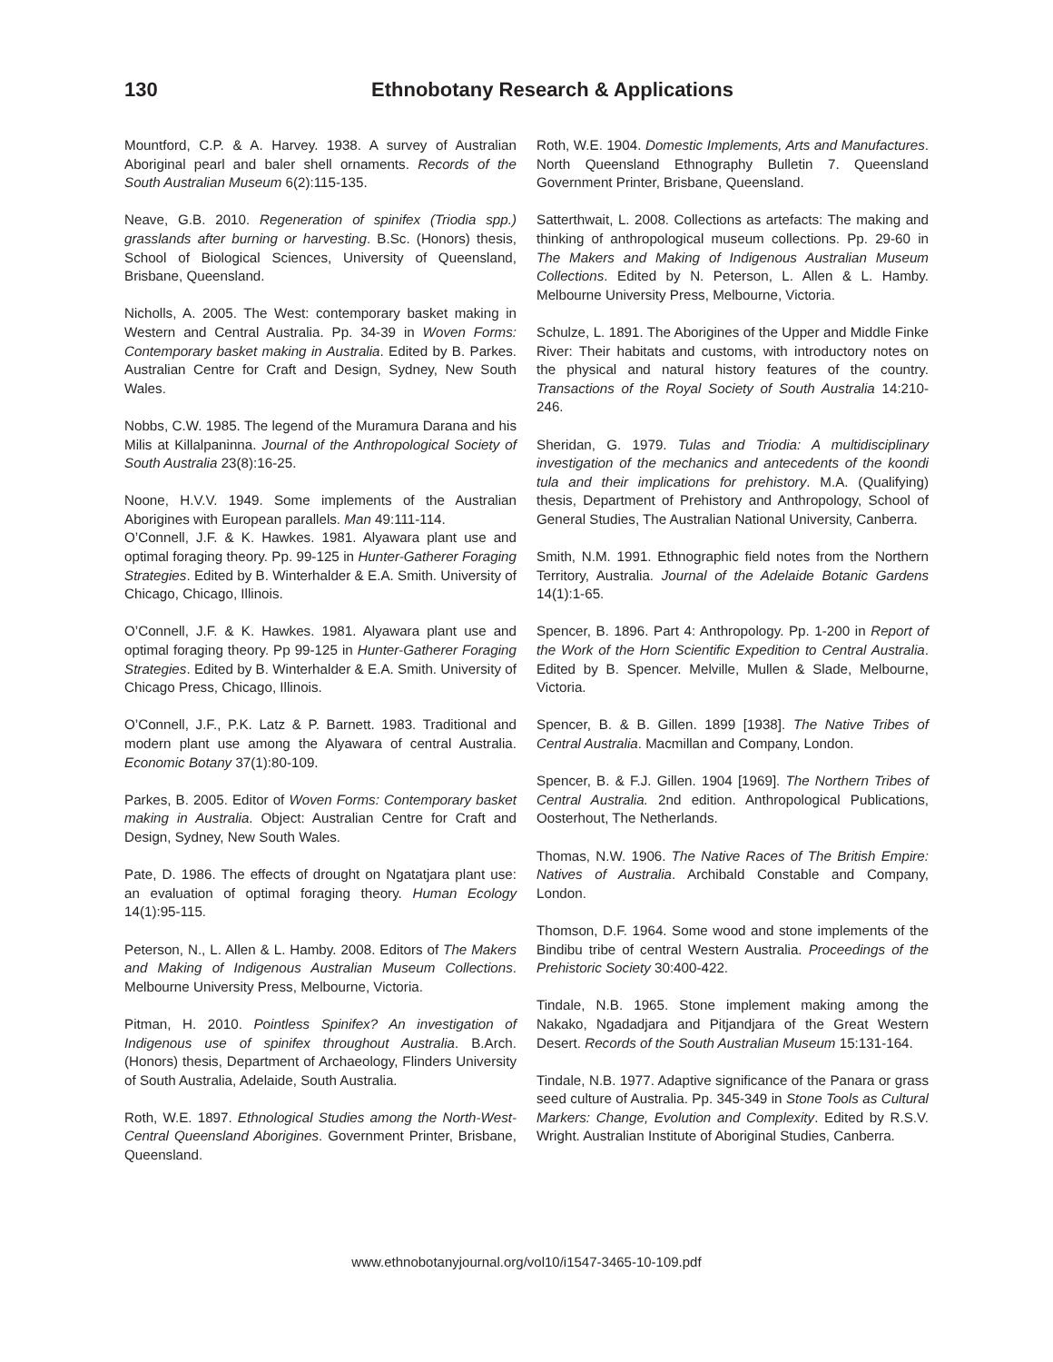130 Ethnobotany Research & Applications
Mountford, C.P. & A. Harvey. 1938. A survey of Australian Aboriginal pearl and baler shell ornaments. Records of the South Australian Museum 6(2):115-135.
Neave, G.B. 2010. Regeneration of spinifex (Triodia spp.) grasslands after burning or harvesting. B.Sc. (Honors) thesis, School of Biological Sciences, University of Queensland, Brisbane, Queensland.
Nicholls, A. 2005. The West: contemporary basket making in Western and Central Australia. Pp. 34-39 in Woven Forms: Contemporary basket making in Australia. Edited by B. Parkes. Australian Centre for Craft and Design, Sydney, New South Wales.
Nobbs, C.W. 1985. The legend of the Muramura Darana and his Milis at Killalpaninna. Journal of the Anthropological Society of South Australia 23(8):16-25.
Noone, H.V.V. 1949. Some implements of the Australian Aborigines with European parallels. Man 49:111-114.
O’Connell, J.F. & K. Hawkes. 1981. Alyawara plant use and optimal foraging theory. Pp. 99-125 in Hunter-Gatherer Foraging Strategies. Edited by B. Winterhalder & E.A. Smith. University of Chicago, Chicago, Illinois.
O’Connell, J.F. & K. Hawkes. 1981. Alyawara plant use and optimal foraging theory. Pp 99-125 in Hunter-Gatherer Foraging Strategies. Edited by B. Winterhalder & E.A. Smith. University of Chicago Press, Chicago, Illinois.
O’Connell, J.F., P.K. Latz & P. Barnett. 1983. Traditional and modern plant use among the Alyawara of central Australia. Economic Botany 37(1):80-109.
Parkes, B. 2005. Editor of Woven Forms: Contemporary basket making in Australia. Object: Australian Centre for Craft and Design, Sydney, New South Wales.
Pate, D. 1986. The effects of drought on Ngatatjara plant use: an evaluation of optimal foraging theory. Human Ecology 14(1):95-115.
Peterson, N., L. Allen & L. Hamby. 2008. Editors of The Makers and Making of Indigenous Australian Museum Collections. Melbourne University Press, Melbourne, Victoria.
Pitman, H. 2010. Pointless Spinifex? An investigation of Indigenous use of spinifex throughout Australia. B.Arch. (Honors) thesis, Department of Archaeology, Flinders University of South Australia, Adelaide, South Australia.
Roth, W.E. 1897. Ethnological Studies among the North-West-Central Queensland Aborigines. Government Printer, Brisbane, Queensland.
Roth, W.E. 1904. Domestic Implements, Arts and Manufactures. North Queensland Ethnography Bulletin 7. Queensland Government Printer, Brisbane, Queensland.
Satterthwait, L. 2008. Collections as artefacts: The making and thinking of anthropological museum collections. Pp. 29-60 in The Makers and Making of Indigenous Australian Museum Collections. Edited by N. Peterson, L. Allen & L. Hamby. Melbourne University Press, Melbourne, Victoria.
Schulze, L. 1891. The Aborigines of the Upper and Middle Finke River: Their habitats and customs, with introductory notes on the physical and natural history features of the country. Transactions of the Royal Society of South Australia 14:210-246.
Sheridan, G. 1979. Tulas and Triodia: A multidisciplinary investigation of the mechanics and antecedents of the koondi tula and their implications for prehistory. M.A. (Qualifying) thesis, Department of Prehistory and Anthropology, School of General Studies, The Australian National University, Canberra.
Smith, N.M. 1991. Ethnographic field notes from the Northern Territory, Australia. Journal of the Adelaide Botanic Gardens 14(1):1-65.
Spencer, B. 1896. Part 4: Anthropology. Pp. 1-200 in Report of the Work of the Horn Scientific Expedition to Central Australia. Edited by B. Spencer. Melville, Mullen & Slade, Melbourne, Victoria.
Spencer, B. & B. Gillen. 1899 [1938]. The Native Tribes of Central Australia. Macmillan and Company, London.
Spencer, B. & F.J. Gillen. 1904 [1969]. The Northern Tribes of Central Australia. 2nd edition. Anthropological Publications, Oosterhout, The Netherlands.
Thomas, N.W. 1906. The Native Races of The British Empire: Natives of Australia. Archibald Constable and Company, London.
Thomson, D.F. 1964. Some wood and stone implements of the Bindibu tribe of central Western Australia. Proceedings of the Prehistoric Society 30:400-422.
Tindale, N.B. 1965. Stone implement making among the Nakako, Ngadadjara and Pitjandjara of the Great Western Desert. Records of the South Australian Museum 15:131-164.
Tindale, N.B. 1977. Adaptive significance of the Panara or grass seed culture of Australia. Pp. 345-349 in Stone Tools as Cultural Markers: Change, Evolution and Complexity. Edited by R.S.V. Wright. Australian Institute of Aboriginal Studies, Canberra.
www.ethnobotanyjournal.org/vol10/i1547-3465-10-109.pdf